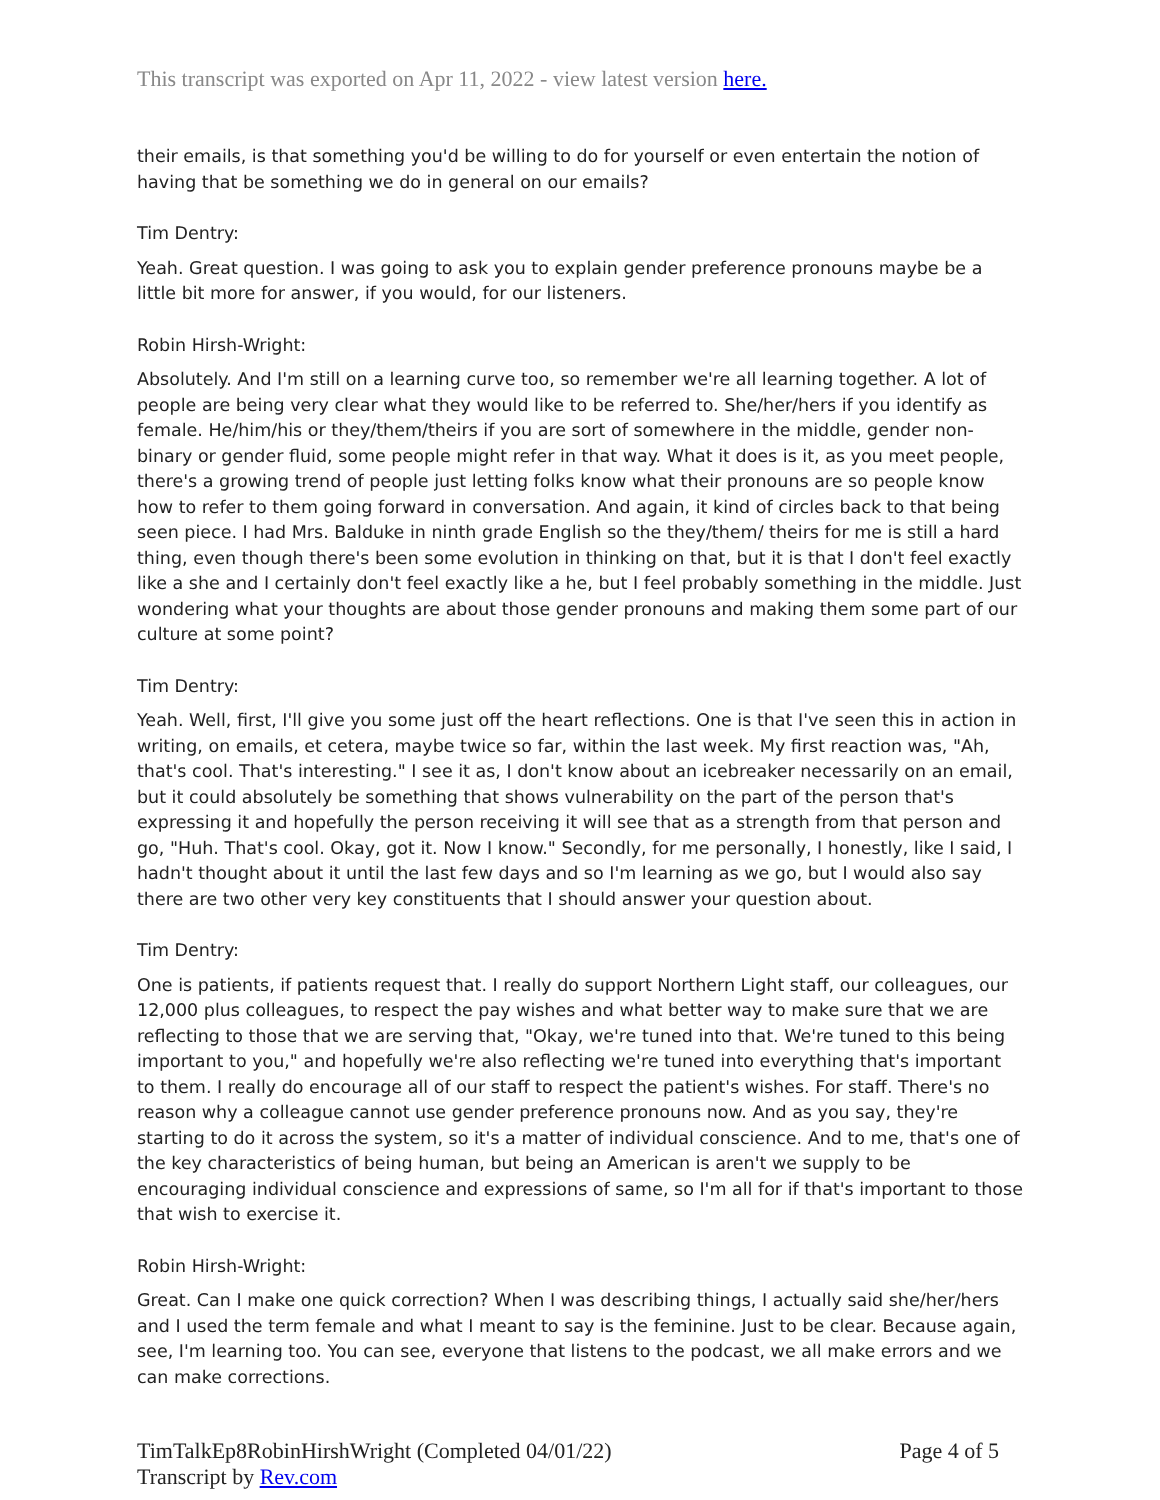This transcript was exported on Apr 11, 2022 - view latest version here.
their emails, is that something you'd be willing to do for yourself or even entertain the notion of having that be something we do in general on our emails?
Tim Dentry:
Yeah. Great question. I was going to ask you to explain gender preference pronouns maybe be a little bit more for answer, if you would, for our listeners.
Robin Hirsh-Wright:
Absolutely. And I'm still on a learning curve too, so remember we're all learning together. A lot of people are being very clear what they would like to be referred to. She/her/hers if you identify as female. He/him/his or they/them/theirs if you are sort of somewhere in the middle, gender non-binary or gender fluid, some people might refer in that way. What it does is it, as you meet people, there's a growing trend of people just letting folks know what their pronouns are so people know how to refer to them going forward in conversation. And again, it kind of circles back to that being seen piece. I had Mrs. Balduke in ninth grade English so the they/them/ theirs for me is still a hard thing, even though there's been some evolution in thinking on that, but it is that I don't feel exactly like a she and I certainly don't feel exactly like a he, but I feel probably something in the middle. Just wondering what your thoughts are about those gender pronouns and making them some part of our culture at some point?
Tim Dentry:
Yeah. Well, first, I'll give you some just off the heart reflections. One is that I've seen this in action in writing, on emails, et cetera, maybe twice so far, within the last week. My first reaction was, "Ah, that's cool. That's interesting." I see it as, I don't know about an icebreaker necessarily on an email, but it could absolutely be something that shows vulnerability on the part of the person that's expressing it and hopefully the person receiving it will see that as a strength from that person and go, "Huh. That's cool. Okay, got it. Now I know." Secondly, for me personally, I honestly, like I said, I hadn't thought about it until the last few days and so I'm learning as we go, but I would also say there are two other very key constituents that I should answer your question about.
Tim Dentry:
One is patients, if patients request that. I really do support Northern Light staff, our colleagues, our 12,000 plus colleagues, to respect the pay wishes and what better way to make sure that we are reflecting to those that we are serving that, "Okay, we're tuned into that. We're tuned to this being important to you," and hopefully we're also reflecting we're tuned into everything that's important to them. I really do encourage all of our staff to respect the patient's wishes. For staff. There's no reason why a colleague cannot use gender preference pronouns now. And as you say, they're starting to do it across the system, so it's a matter of individual conscience. And to me, that's one of the key characteristics of being human, but being an American is aren't we supply to be encouraging individual conscience and expressions of same, so I'm all for if that's important to those that wish to exercise it.
Robin Hirsh-Wright:
Great. Can I make one quick correction? When I was describing things, I actually said she/her/hers and I used the term female and what I meant to say is the feminine. Just to be clear. Because again, see, I'm learning too. You can see, everyone that listens to the podcast, we all make errors and we can make corrections.
TimTalkEp8RobinHirshWright (Completed 04/01/22)
Transcript by Rev.com
Page 4 of 5